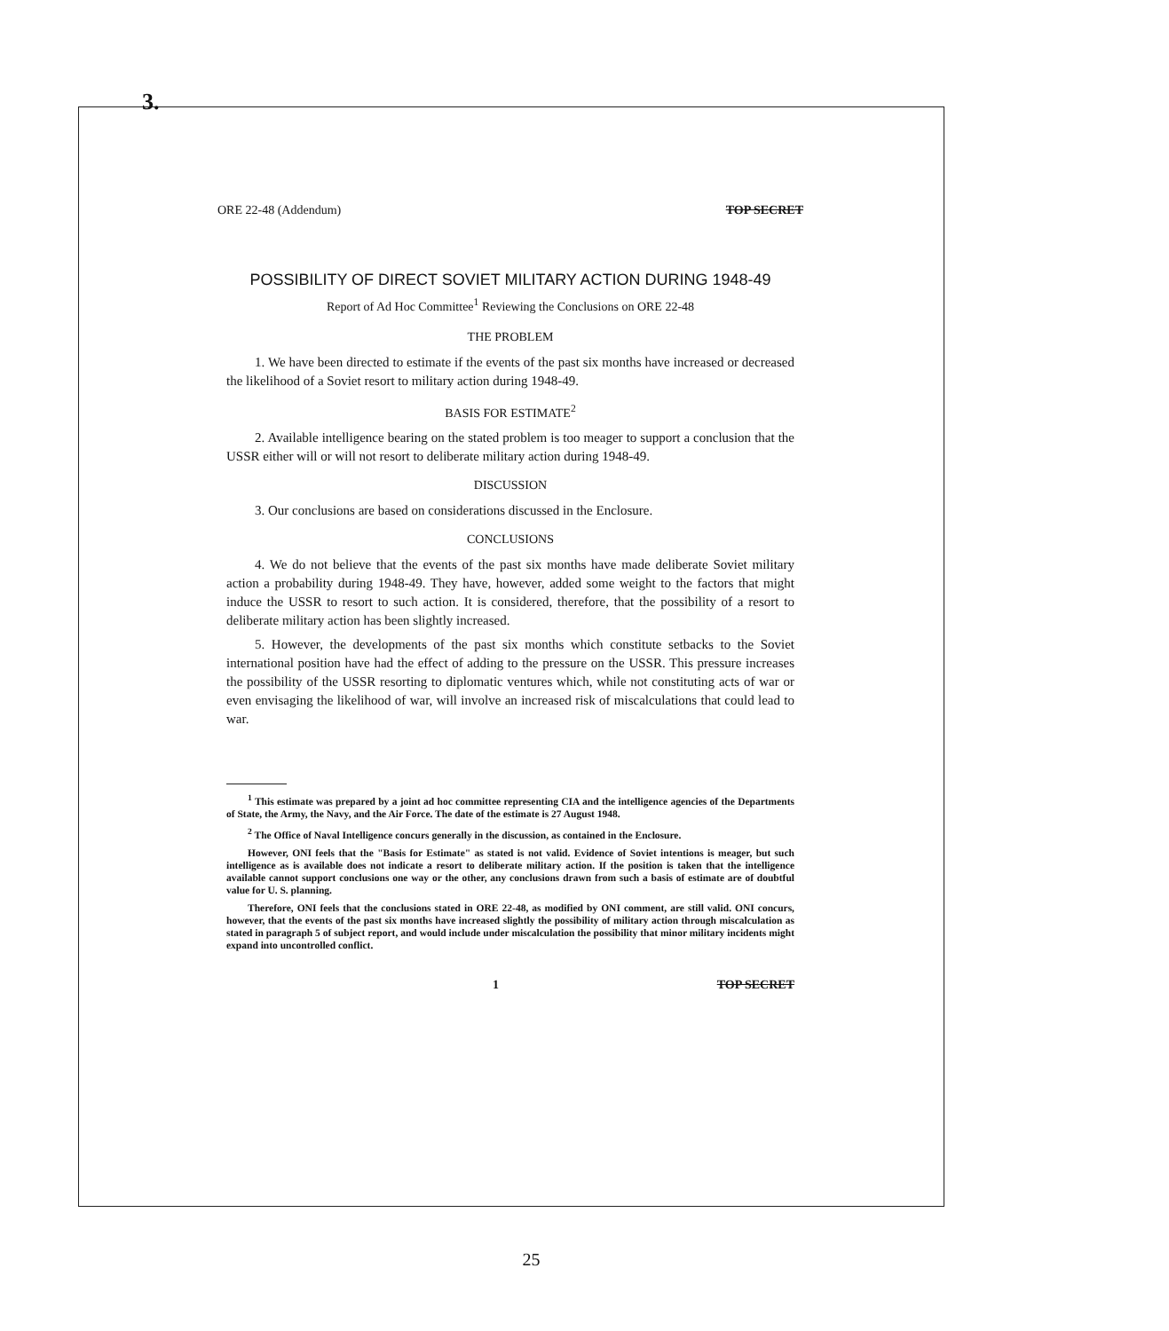3.
ORE 22-48 (Addendum) TOP SECRET
POSSIBILITY OF DIRECT SOVIET MILITARY ACTION DURING 1948-49
Report of Ad Hoc Committee<sup>1</sup> Reviewing the Conclusions on ORE 22-48
THE PROBLEM
1. We have been directed to estimate if the events of the past six months have increased or decreased the likelihood of a Soviet resort to military action during 1948-49.
BASIS FOR ESTIMATE<sup>2</sup>
2. Available intelligence bearing on the stated problem is too meager to support a conclusion that the USSR either will or will not resort to deliberate military action during 1948-49.
DISCUSSION
3. Our conclusions are based on considerations discussed in the Enclosure.
CONCLUSIONS
4. We do not believe that the events of the past six months have made deliberate Soviet military action a probability during 1948-49. They have, however, added some weight to the factors that might induce the USSR to resort to such action. It is considered, therefore, that the possibility of a resort to deliberate military action has been slightly increased.
5. However, the developments of the past six months which constitute setbacks to the Soviet international position have had the effect of adding to the pressure on the USSR. This pressure increases the possibility of the USSR resorting to diplomatic ventures which, while not constituting acts of war or even envisaging the likelihood of war, will involve an increased risk of miscalculations that could lead to war.
<sup>1</sup> This estimate was prepared by a joint ad hoc committee representing CIA and the intelligence agencies of the Departments of State, the Army, the Navy, and the Air Force. The date of the estimate is 27 August 1948.
<sup>2</sup> The Office of Naval Intelligence concurs generally in the discussion, as contained in the Enclosure.
However, ONI feels that the "Basis for Estimate" as stated is not valid. Evidence of Soviet intentions is meager, but such intelligence as is available does not indicate a resort to deliberate military action. If the position is taken that the intelligence available cannot support conclusions one way or the other, any conclusions drawn from such a basis of estimate are of doubtful value for U. S. planning.
Therefore, ONI feels that the conclusions stated in ORE 22-48, as modified by ONI comment, are still valid. ONI concurs, however, that the events of the past six months have increased slightly the possibility of military action through miscalculation as stated in paragraph 5 of subject report, and would include under miscalculation the possibility that minor military incidents might expand into uncontrolled conflict.
1 TOP SECRET
25